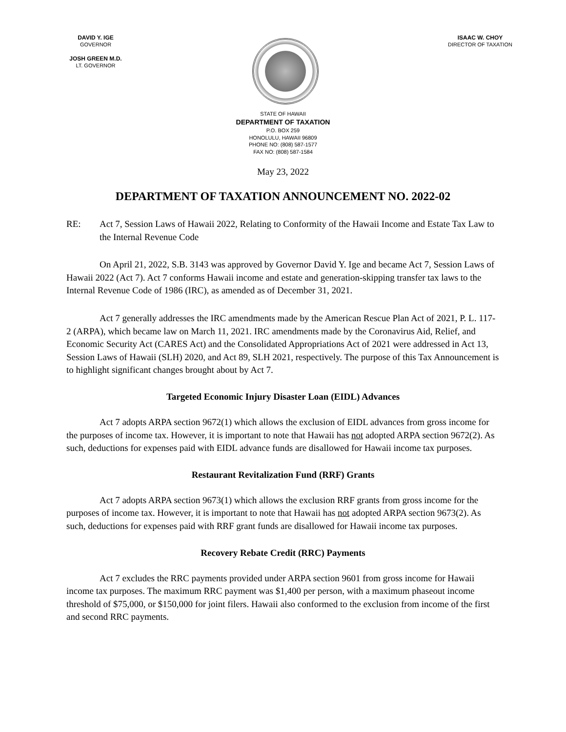DAVID Y. IGE
GOVERNOR
JOSH GREEN M.D.
LT. GOVERNOR
ISAAC W. CHOY
DIRECTOR OF TAXATION
STATE OF HAWAII
DEPARTMENT OF TAXATION
P.O. BOX 259
HONOLULU, HAWAII 96809
PHONE NO: (808) 587-1577
FAX NO: (808) 587-1584
May 23, 2022
DEPARTMENT OF TAXATION ANNOUNCEMENT NO. 2022-02
RE: Act 7, Session Laws of Hawaii 2022, Relating to Conformity of the Hawaii Income and Estate Tax Law to the Internal Revenue Code
On April 21, 2022, S.B. 3143 was approved by Governor David Y. Ige and became Act 7, Session Laws of Hawaii 2022 (Act 7). Act 7 conforms Hawaii income and estate and generation-skipping transfer tax laws to the Internal Revenue Code of 1986 (IRC), as amended as of December 31, 2021.
Act 7 generally addresses the IRC amendments made by the American Rescue Plan Act of 2021, P. L. 117-2 (ARPA), which became law on March 11, 2021. IRC amendments made by the Coronavirus Aid, Relief, and Economic Security Act (CARES Act) and the Consolidated Appropriations Act of 2021 were addressed in Act 13, Session Laws of Hawaii (SLH) 2020, and Act 89, SLH 2021, respectively. The purpose of this Tax Announcement is to highlight significant changes brought about by Act 7.
Targeted Economic Injury Disaster Loan (EIDL) Advances
Act 7 adopts ARPA section 9672(1) which allows the exclusion of EIDL advances from gross income for the purposes of income tax. However, it is important to note that Hawaii has not adopted ARPA section 9672(2). As such, deductions for expenses paid with EIDL advance funds are disallowed for Hawaii income tax purposes.
Restaurant Revitalization Fund (RRF) Grants
Act 7 adopts ARPA section 9673(1) which allows the exclusion RRF grants from gross income for the purposes of income tax. However, it is important to note that Hawaii has not adopted ARPA section 9673(2). As such, deductions for expenses paid with RRF grant funds are disallowed for Hawaii income tax purposes.
Recovery Rebate Credit (RRC) Payments
Act 7 excludes the RRC payments provided under ARPA section 9601 from gross income for Hawaii income tax purposes. The maximum RRC payment was $1,400 per person, with a maximum phaseout income threshold of $75,000, or $150,000 for joint filers. Hawaii also conformed to the exclusion from income of the first and second RRC payments.